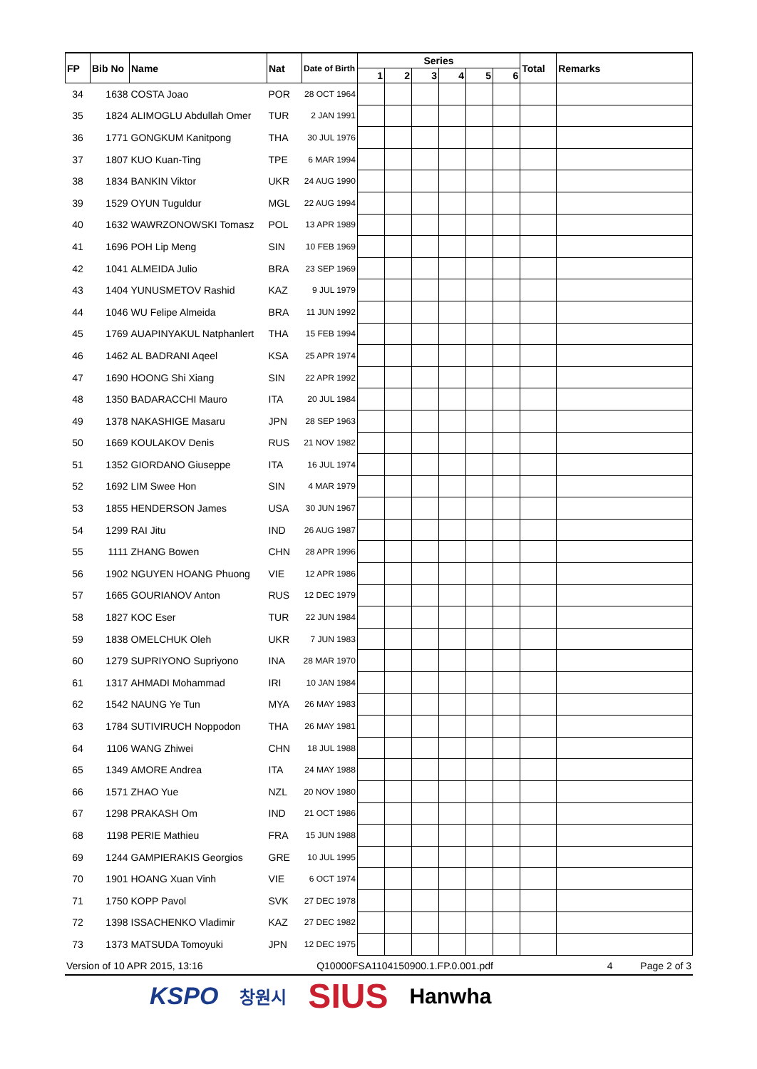| FP | Bib No | Name | Nat | Date of Birth | Series | | | | | | Total | Remarks |
| --- | --- | --- | --- | --- | --- | --- | --- | --- | --- | --- | --- | --- |
| | | | | | 1 | 2 | 3 | 4 | 5 | 6 | | |
| 34 | 1638 | COSTA Joao | POR | 28 OCT 1964 | | | | | | | | |
| 35 | 1824 | ALIMOGLU Abdullah Omer | TUR | 2 JAN 1991 | | | | | | | | |
| 36 | 1771 | GONGKUM Kanitpong | THA | 30 JUL 1976 | | | | | | | | |
| 37 | 1807 | KUO Kuan-Ting | TPE | 6 MAR 1994 | | | | | | | | |
| 38 | 1834 | BANKIN Viktor | UKR | 24 AUG 1990 | | | | | | | | |
| 39 | 1529 | OYUN Tuguldur | MGL | 22 AUG 1994 | | | | | | | | |
| 40 | 1632 | WAWRZONOWSKI Tomasz | POL | 13 APR 1989 | | | | | | | | |
| 41 | 1696 | POH Lip Meng | SIN | 10 FEB 1969 | | | | | | | | |
| 42 | 1041 | ALMEIDA Julio | BRA | 23 SEP 1969 | | | | | | | | |
| 43 | 1404 | YUNUSMETOV Rashid | KAZ | 9 JUL 1979 | | | | | | | | |
| 44 | 1046 | WU Felipe Almeida | BRA | 11 JUN 1992 | | | | | | | | |
| 45 | 1769 | AUAPINYAKUL Natphanlert | THA | 15 FEB 1994 | | | | | | | | |
| 46 | 1462 | AL BADRANI Aqeel | KSA | 25 APR 1974 | | | | | | | | |
| 47 | 1690 | HOONG Shi Xiang | SIN | 22 APR 1992 | | | | | | | | |
| 48 | 1350 | BADARACCHI Mauro | ITA | 20 JUL 1984 | | | | | | | | |
| 49 | 1378 | NAKASHIGE Masaru | JPN | 28 SEP 1963 | | | | | | | | |
| 50 | 1669 | KOULAKOV Denis | RUS | 21 NOV 1982 | | | | | | | | |
| 51 | 1352 | GIORDANO Giuseppe | ITA | 16 JUL 1974 | | | | | | | | |
| 52 | 1692 | LIM Swee Hon | SIN | 4 MAR 1979 | | | | | | | | |
| 53 | 1855 | HENDERSON James | USA | 30 JUN 1967 | | | | | | | | |
| 54 | 1299 | RAI Jitu | IND | 26 AUG 1987 | | | | | | | | |
| 55 | 1111 | ZHANG Bowen | CHN | 28 APR 1996 | | | | | | | | |
| 56 | 1902 | NGUYEN HOANG Phuong | VIE | 12 APR 1986 | | | | | | | | |
| 57 | 1665 | GOURIANOV Anton | RUS | 12 DEC 1979 | | | | | | | | |
| 58 | 1827 | KOC Eser | TUR | 22 JUN 1984 | | | | | | | | |
| 59 | 1838 | OMELCHUK Oleh | UKR | 7 JUN 1983 | | | | | | | | |
| 60 | 1279 | SUPRIYONO Supriyono | INA | 28 MAR 1970 | | | | | | | | |
| 61 | 1317 | AHMADI Mohammad | IRI | 10 JAN 1984 | | | | | | | | |
| 62 | 1542 | NAUNG Ye Tun | MYA | 26 MAY 1983 | | | | | | | | |
| 63 | 1784 | SUTIVIRUCH Noppodon | THA | 26 MAY 1981 | | | | | | | | |
| 64 | 1106 | WANG Zhiwei | CHN | 18 JUL 1988 | | | | | | | | |
| 65 | 1349 | AMORE Andrea | ITA | 24 MAY 1988 | | | | | | | | |
| 66 | 1571 | ZHAO Yue | NZL | 20 NOV 1980 | | | | | | | | |
| 67 | 1298 | PRAKASH Om | IND | 21 OCT 1986 | | | | | | | | |
| 68 | 1198 | PERIE Mathieu | FRA | 15 JUN 1988 | | | | | | | | |
| 69 | 1244 | GAMPIERAKIS Georgios | GRE | 10 JUL 1995 | | | | | | | | |
| 70 | 1901 | HOANG Xuan Vinh | VIE | 6 OCT 1974 | | | | | | | | |
| 71 | 1750 | KOPP Pavol | SVK | 27 DEC 1978 | | | | | | | | |
| 72 | 1398 | ISSACHENKO Vladimir | KAZ | 27 DEC 1982 | | | | | | | | |
| 73 | 1373 | MATSUDA Tomoyuki | JPN | 12 DEC 1975 | | | | | | | | |
Version of 10 APR 2015, 13:16 Q10000FSA1104150900.1.FP.0.001.pdf 4 Page 2 of 3
KSPO 창원시 SIUS Hanwha